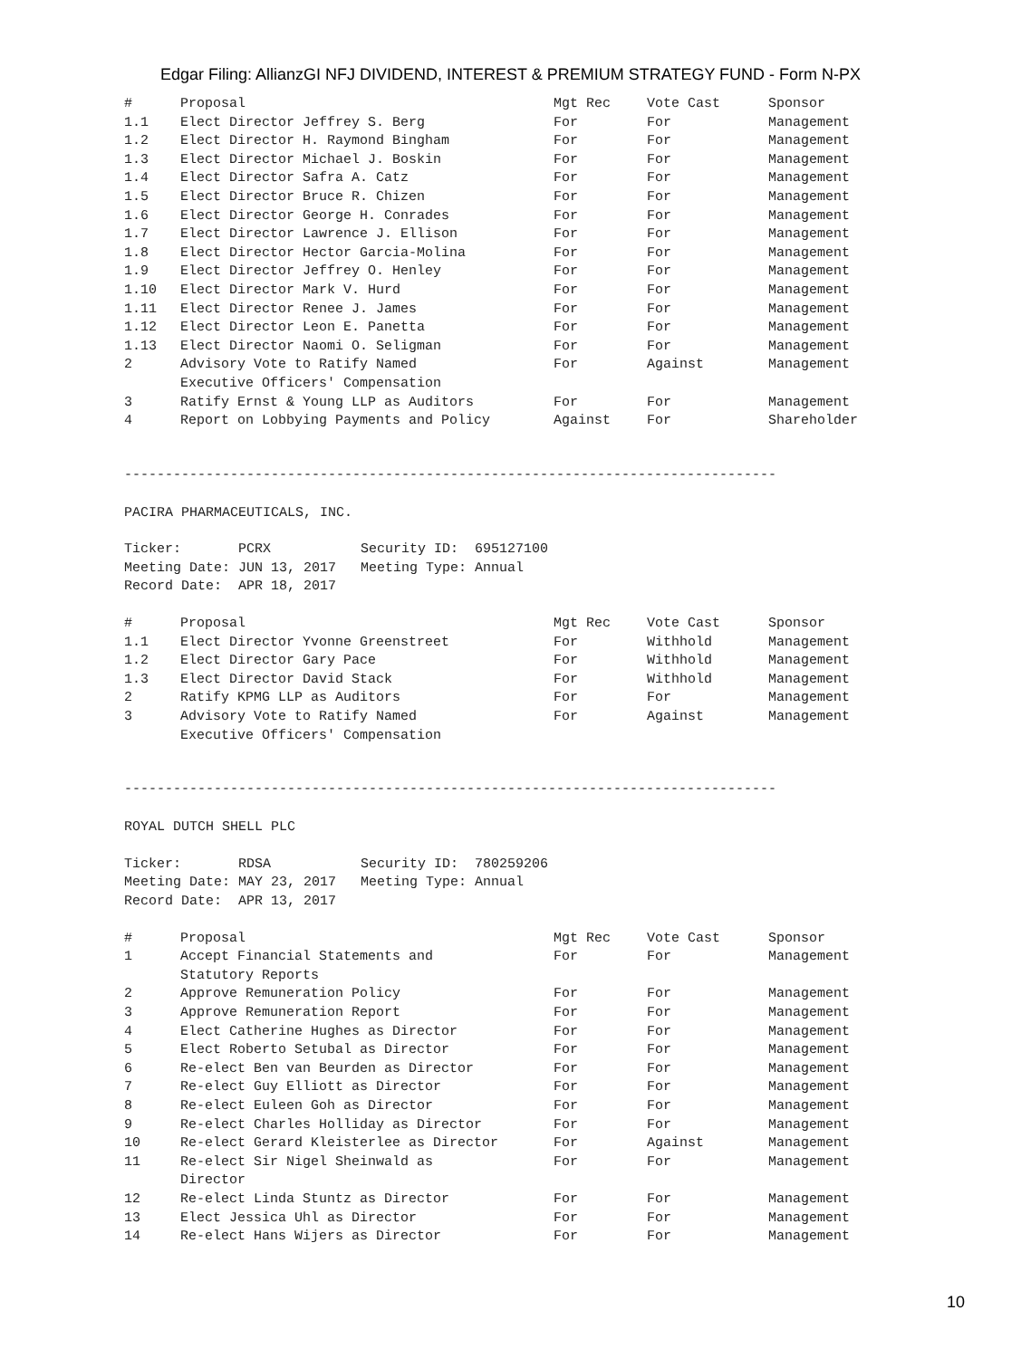Edgar Filing: AllianzGI NFJ DIVIDEND, INTEREST & PREMIUM STRATEGY FUND - Form N-PX
| # | Proposal | Mgt Rec | Vote Cast | Sponsor |
| --- | --- | --- | --- | --- |
| 1.1 | Elect Director Jeffrey S. Berg | For | For | Management |
| 1.2 | Elect Director H. Raymond Bingham | For | For | Management |
| 1.3 | Elect Director Michael J. Boskin | For | For | Management |
| 1.4 | Elect Director Safra A. Catz | For | For | Management |
| 1.5 | Elect Director Bruce R. Chizen | For | For | Management |
| 1.6 | Elect Director George H. Conrades | For | For | Management |
| 1.7 | Elect Director Lawrence J. Ellison | For | For | Management |
| 1.8 | Elect Director Hector Garcia-Molina | For | For | Management |
| 1.9 | Elect Director Jeffrey O. Henley | For | For | Management |
| 1.10 | Elect Director Mark V. Hurd | For | For | Management |
| 1.11 | Elect Director Renee J. James | For | For | Management |
| 1.12 | Elect Director Leon E. Panetta | For | For | Management |
| 1.13 | Elect Director Naomi O. Seligman | For | For | Management |
| 2 | Advisory Vote to Ratify Named Executive Officers' Compensation | For | Against | Management |
| 3 | Ratify Ernst & Young LLP as Auditors | For | For | Management |
| 4 | Report on Lobbying Payments and Policy | Against | For | Shareholder |
--------------------------------------------------------------------------------
PACIRA PHARMACEUTICALS, INC.
Ticker: PCRX Security ID: 695127100
Meeting Date: JUN 13, 2017 Meeting Type: Annual
Record Date: APR 18, 2017
| # | Proposal | Mgt Rec | Vote Cast | Sponsor |
| --- | --- | --- | --- | --- |
| 1.1 | Elect Director Yvonne Greenstreet | For | Withhold | Management |
| 1.2 | Elect Director Gary Pace | For | Withhold | Management |
| 1.3 | Elect Director David Stack | For | Withhold | Management |
| 2 | Ratify KPMG LLP as Auditors | For | For | Management |
| 3 | Advisory Vote to Ratify Named Executive Officers' Compensation | For | Against | Management |
--------------------------------------------------------------------------------
ROYAL DUTCH SHELL PLC
Ticker: RDSA Security ID: 780259206
Meeting Date: MAY 23, 2017 Meeting Type: Annual
Record Date: APR 13, 2017
| # | Proposal | Mgt Rec | Vote Cast | Sponsor |
| --- | --- | --- | --- | --- |
| 1 | Accept Financial Statements and Statutory Reports | For | For | Management |
| 2 | Approve Remuneration Policy | For | For | Management |
| 3 | Approve Remuneration Report | For | For | Management |
| 4 | Elect Catherine Hughes as Director | For | For | Management |
| 5 | Elect Roberto Setubal as Director | For | For | Management |
| 6 | Re-elect Ben van Beurden as Director | For | For | Management |
| 7 | Re-elect Guy Elliott as Director | For | For | Management |
| 8 | Re-elect Euleen Goh as Director | For | For | Management |
| 9 | Re-elect Charles Holliday as Director | For | For | Management |
| 10 | Re-elect Gerard Kleisterlee as Director | For | Against | Management |
| 11 | Re-elect Sir Nigel Sheinwald as Director | For | For | Management |
| 12 | Re-elect Linda Stuntz as Director | For | For | Management |
| 13 | Elect Jessica Uhl as Director | For | For | Management |
| 14 | Re-elect Hans Wijers as Director | For | For | Management |
10